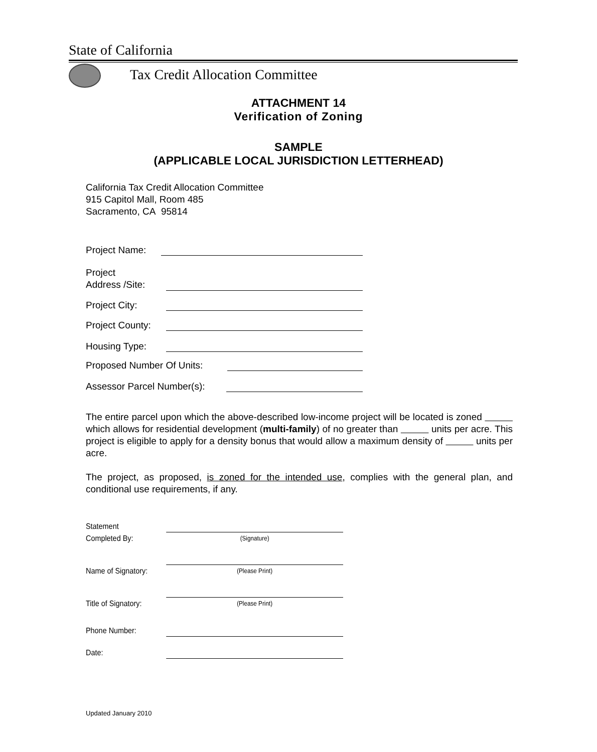State of California
Tax Credit Allocation Committee
ATTACHMENT 14
Verification of Zoning
SAMPLE
(APPLICABLE LOCAL JURISDICTION LETTERHEAD)
California Tax Credit Allocation Committee
915 Capitol Mall, Room 485
Sacramento, CA 95814
Project Name:
Project
Address /Site:
Project City:
Project County:
Housing Type:
Proposed Number Of Units:
Assessor Parcel Number(s):
The entire parcel upon which the above-described low-income project will be located is zoned which allows for residential development (multi-family) of no greater than units per acre. This project is eligible to apply for a density bonus that would allow a maximum density of units per acre.
The project, as proposed, is zoned for the intended use, complies with the general plan, and conditional use requirements, if any.
Statement
Completed By:
(Signature)
Name of Signatory:
(Please Print)
Title of Signatory:
(Please Print)
Phone Number:
Date:
Updated January 2010